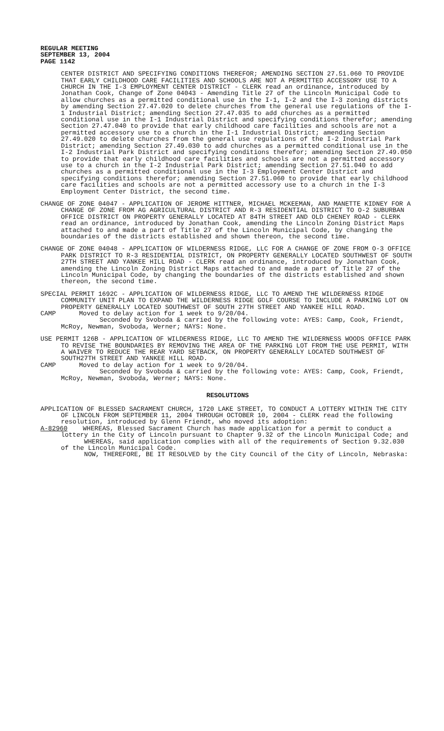REGULAR MEETING
SEPTEMBER 13, 2004
PAGE 1142
CENTER DISTRICT AND SPECIFYING CONDITIONS THEREFOR; AMENDING SECTION 27.51.060 TO PROVIDE THAT EARLY CHILDHOOD CARE FACILITIES AND SCHOOLS ARE NOT A PERMITTED ACCESSORY USE TO A CHURCH IN THE I-3 EMPLOYMENT CENTER DISTRICT - CLERK read an ordinance, introduced by Jonathan Cook, Change of Zone 04043 - Amending Title 27 of the Lincoln Municipal Code to allow churches as a permitted conditional use in the I-1, I-2 and the I-3 zoning districts by amending Section 27.47.020 to delete churches from the general use regulations of the I-1 Industrial District; amending Section 27.47.035 to add churches as a permitted conditional use in the I-1 Industrial District and specifying conditions therefor; amending Section 27.47.040 to provide that early childhood care facilities and schools are not a permitted accessory use to a church in the I-1 Industrial District; amending Section 27.49.020 to delete churches from the general use regulations of the I-2 Industrial Park District; amending Section 27.49.030 to add churches as a permitted conditional use in the I-2 Industrial Park District and specifying conditions therefor; amending Section 27.49.050 to provide that early childhood care facilities and schools are not a permitted accessory use to a church in the I-2 Industrial Park District; amending Section 27.51.040 to add churches as a permitted conditional use in the I-3 Employment Center District and specifying conditions therefor; amending Section 27.51.060 to provide that early childhood care facilities and schools are not a permitted accessory use to a church in the I-3 Employment Center District, the second time.
CHANGE OF ZONE 04047 - APPLICATION OF JEROME HITTNER, MICHAEL MCKEEMAN, AND MANETTE KIDNEY FOR A CHANGE OF ZONE FROM AG AGRICULTURAL DISTRICT AND R-3 RESIDENTIAL DISTRICT TO O-2 SUBURBAN OFFICE DISTRICT ON PROPERTY GENERALLY LOCATED AT 84TH STREET AND OLD CHENEY ROAD - CLERK read an ordinance, introduced by Jonathan Cook, amending the Lincoln Zoning District Maps attached to and made a part of Title 27 of the Lincoln Municipal Code, by changing the boundaries of the districts established and shown thereon, the second time.
CHANGE OF ZONE 04048 - APPLICATION OF WILDERNESS RIDGE, LLC FOR A CHANGE OF ZONE FROM O-3 OFFICE PARK DISTRICT TO R-3 RESIDENTIAL DISTRICT, ON PROPERTY GENERALLY LOCATED SOUTHWEST OF SOUTH 27TH STREET AND YANKEE HILL ROAD - CLERK read an ordinance, introduced by Jonathan Cook, amending the Lincoln Zoning District Maps attached to and made a part of Title 27 of the Lincoln Municipal Code, by changing the boundaries of the districts established and shown thereon, the second time.
SPECIAL PERMIT 1692C - APPLICATION OF WILDERNESS RIDGE, LLC TO AMEND THE WILDERNESS RIDGE COMMUNITY UNIT PLAN TO EXPAND THE WILDERNESS RIDGE GOLF COURSE TO INCLUDE A PARKING LOT ON PROPERTY GENERALLY LOCATED SOUTHWEST OF SOUTH 27TH STREET AND YANKEE HILL ROAD.
CAMP Moved to delay action for 1 week to 9/20/04.
Seconded by Svoboda & carried by the following vote: AYES: Camp, Cook, Friendt, McRoy, Newman, Svoboda, Werner; NAYS: None.
USE PERMIT 126B - APPLICATION OF WILDERNESS RIDGE, LLC TO AMEND THE WILDERNESS WOODS OFFICE PARK TO REVISE THE BOUNDARIES BY REMOVING THE AREA OF THE PARKING LOT FROM THE USE PERMIT, WITH A WAIVER TO REDUCE THE REAR YARD SETBACK, ON PROPERTY GENERALLY LOCATED SOUTHWEST OF SOUTH27TH STREET AND YANKEE HILL ROAD.
CAMP Moved to delay action for 1 week to 9/20/04.
Seconded by Svoboda & carried by the following vote: AYES: Camp, Cook, Friendt, McRoy, Newman, Svoboda, Werner; NAYS: None.
RESOLUTIONS
APPLICATION OF BLESSED SACRAMENT CHURCH, 1720 LAKE STREET, TO CONDUCT A LOTTERY WITHIN THE CITY OF LINCOLN FROM SEPTEMBER 11, 2004 THROUGH OCTOBER 10, 2004 - CLERK read the following resolution, introduced by Glenn Friendt, who moved its adoption:
A-82960 WHEREAS, Blessed Sacrament Church has made application for a permit to conduct a lottery in the City of Lincoln pursuant to Chapter 9.32 of the Lincoln Municipal Code; and
WHEREAS, said application complies with all of the requirements of Section 9.32.030 of the Lincoln Municipal Code.
NOW, THEREFORE, BE IT RESOLVED by the City Council of the City of Lincoln, Nebraska: